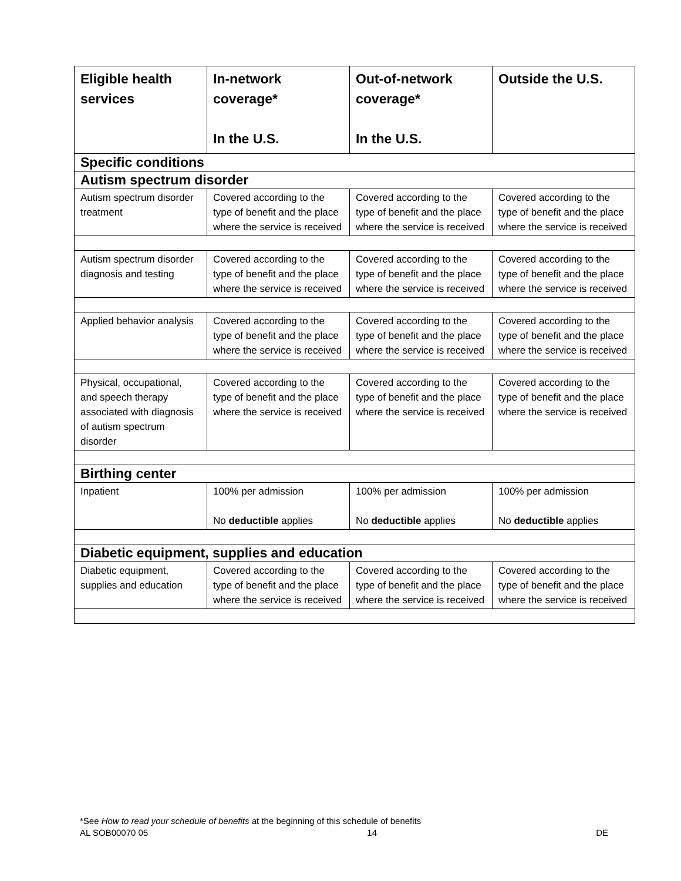| Eligible health services | In-network coverage* In the U.S. | Out-of-network coverage* In the U.S. | Outside the U.S. |
| --- | --- | --- | --- |
| Specific conditions | | | |
| Autism spectrum disorder | | | |
| Autism spectrum disorder treatment | Covered according to the type of benefit and the place where the service is received | Covered according to the type of benefit and the place where the service is received | Covered according to the type of benefit and the place where the service is received |
| Autism spectrum disorder diagnosis and testing | Covered according to the type of benefit and the place where the service is received | Covered according to the type of benefit and the place where the service is received | Covered according to the type of benefit and the place where the service is received |
| Applied behavior analysis | Covered according to the type of benefit and the place where the service is received | Covered according to the type of benefit and the place where the service is received | Covered according to the type of benefit and the place where the service is received |
| Physical, occupational, and speech therapy associated with diagnosis of autism spectrum disorder | Covered according to the type of benefit and the place where the service is received | Covered according to the type of benefit and the place where the service is received | Covered according to the type of benefit and the place where the service is received |
| Birthing center | | | |
| Inpatient | 100% per admission No deductible applies | 100% per admission No deductible applies | 100% per admission No deductible applies |
| Diabetic equipment, supplies and education | | | |
| Diabetic equipment, supplies and education | Covered according to the type of benefit and the place where the service is received | Covered according to the type of benefit and the place where the service is received | Covered according to the type of benefit and the place where the service is received |
*See How to read your schedule of benefits at the beginning of this schedule of benefits
AL SOB00070 05 14 DE